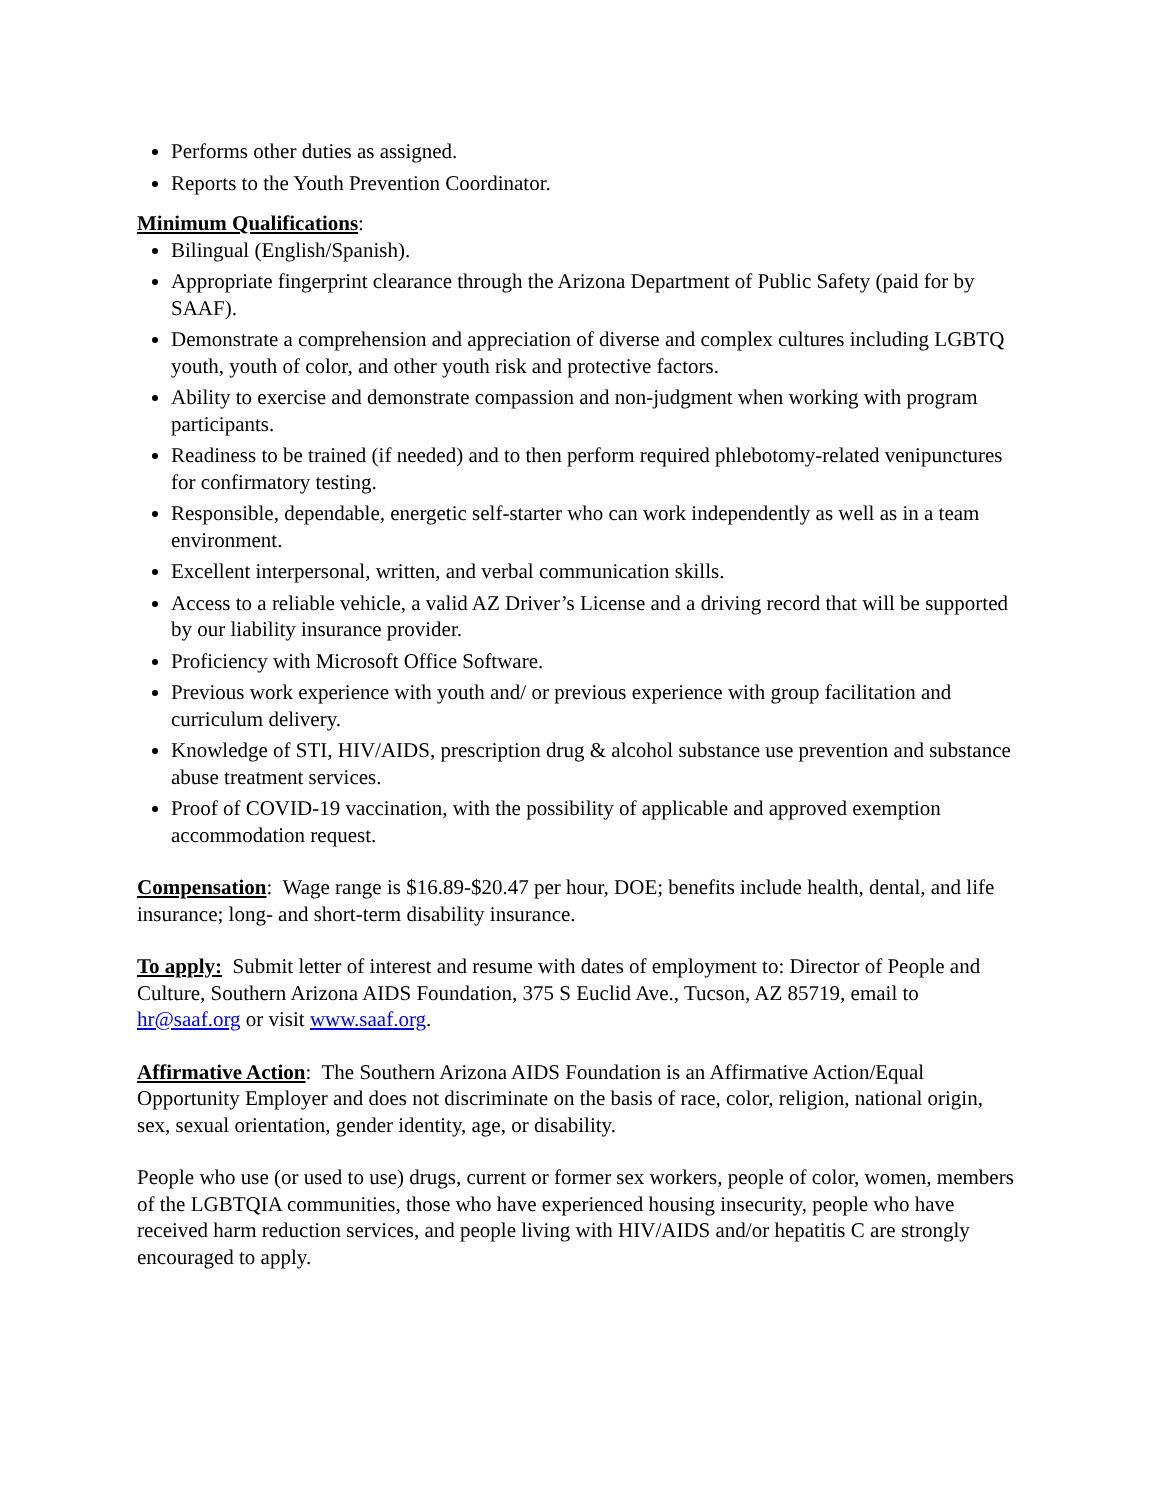Performs other duties as assigned.
Reports to the Youth Prevention Coordinator.
Minimum Qualifications:
Bilingual (English/Spanish).
Appropriate fingerprint clearance through the Arizona Department of Public Safety (paid for by SAAF).
Demonstrate a comprehension and appreciation of diverse and complex cultures including LGBTQ youth, youth of color, and other youth risk and protective factors.
Ability to exercise and demonstrate compassion and non-judgment when working with program participants.
Readiness to be trained (if needed) and to then perform required phlebotomy-related venipunctures for confirmatory testing.
Responsible, dependable, energetic self-starter who can work independently as well as in a team environment.
Excellent interpersonal, written, and verbal communication skills.
Access to a reliable vehicle, a valid AZ Driver’s License and a driving record that will be supported by our liability insurance provider.
Proficiency with Microsoft Office Software.
Previous work experience with youth and/ or previous experience with group facilitation and curriculum delivery.
Knowledge of STI, HIV/AIDS, prescription drug & alcohol substance use prevention and substance abuse treatment services.
Proof of COVID-19 vaccination, with the possibility of applicable and approved exemption accommodation request.
Compensation: Wage range is $16.89-$20.47 per hour, DOE; benefits include health, dental, and life insurance; long- and short-term disability insurance.
To apply: Submit letter of interest and resume with dates of employment to: Director of People and Culture, Southern Arizona AIDS Foundation, 375 S Euclid Ave., Tucson, AZ 85719, email to hr@saaf.org or visit www.saaf.org.
Affirmative Action: The Southern Arizona AIDS Foundation is an Affirmative Action/Equal Opportunity Employer and does not discriminate on the basis of race, color, religion, national origin, sex, sexual orientation, gender identity, age, or disability.
People who use (or used to use) drugs, current or former sex workers, people of color, women, members of the LGBTQIA communities, those who have experienced housing insecurity, people who have received harm reduction services, and people living with HIV/AIDS and/or hepatitis C are strongly encouraged to apply.